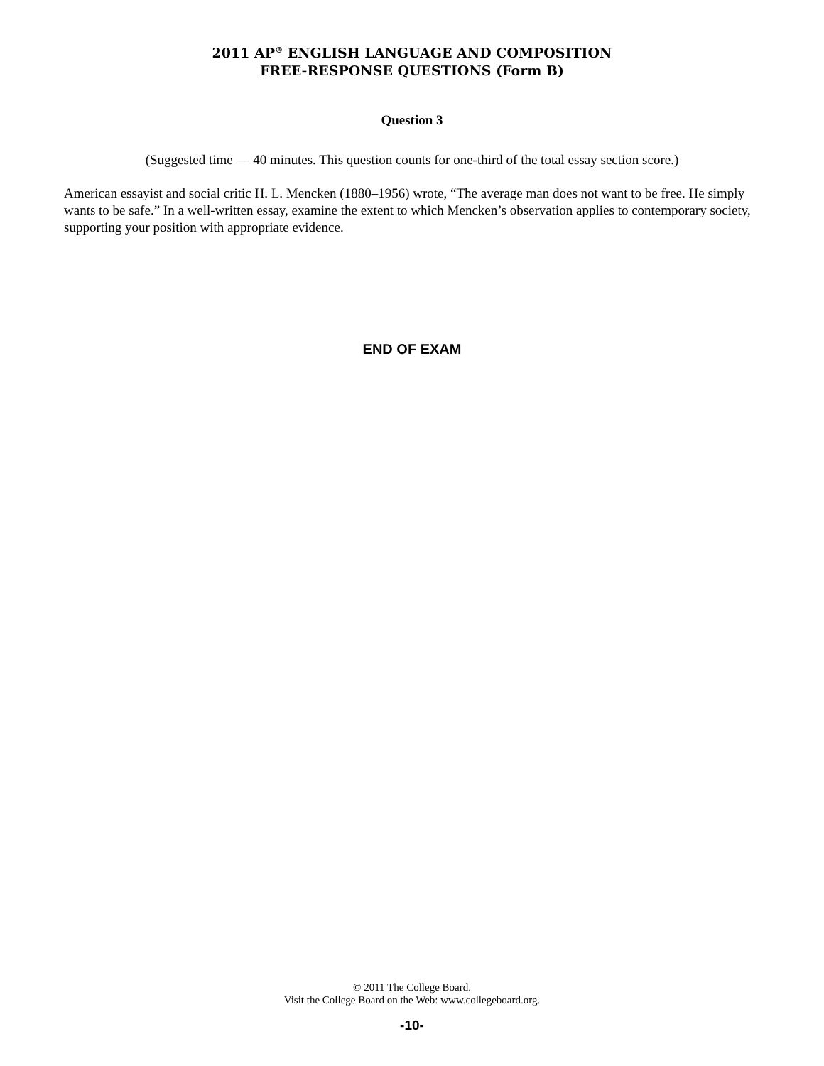2011 AP<sup>®</sup> ENGLISH LANGUAGE AND COMPOSITION
FREE-RESPONSE QUESTIONS (Form B)
Question 3
(Suggested time — 40 minutes. This question counts for one-third of the total essay section score.)
American essayist and social critic H. L. Mencken (1880–1956) wrote, “The average man does not want to be free. He simply wants to be safe.” In a well-written essay, examine the extent to which Mencken’s observation applies to contemporary society, supporting your position with appropriate evidence.
END OF EXAM
© 2011 The College Board.
Visit the College Board on the Web: www.collegeboard.org.
-10-